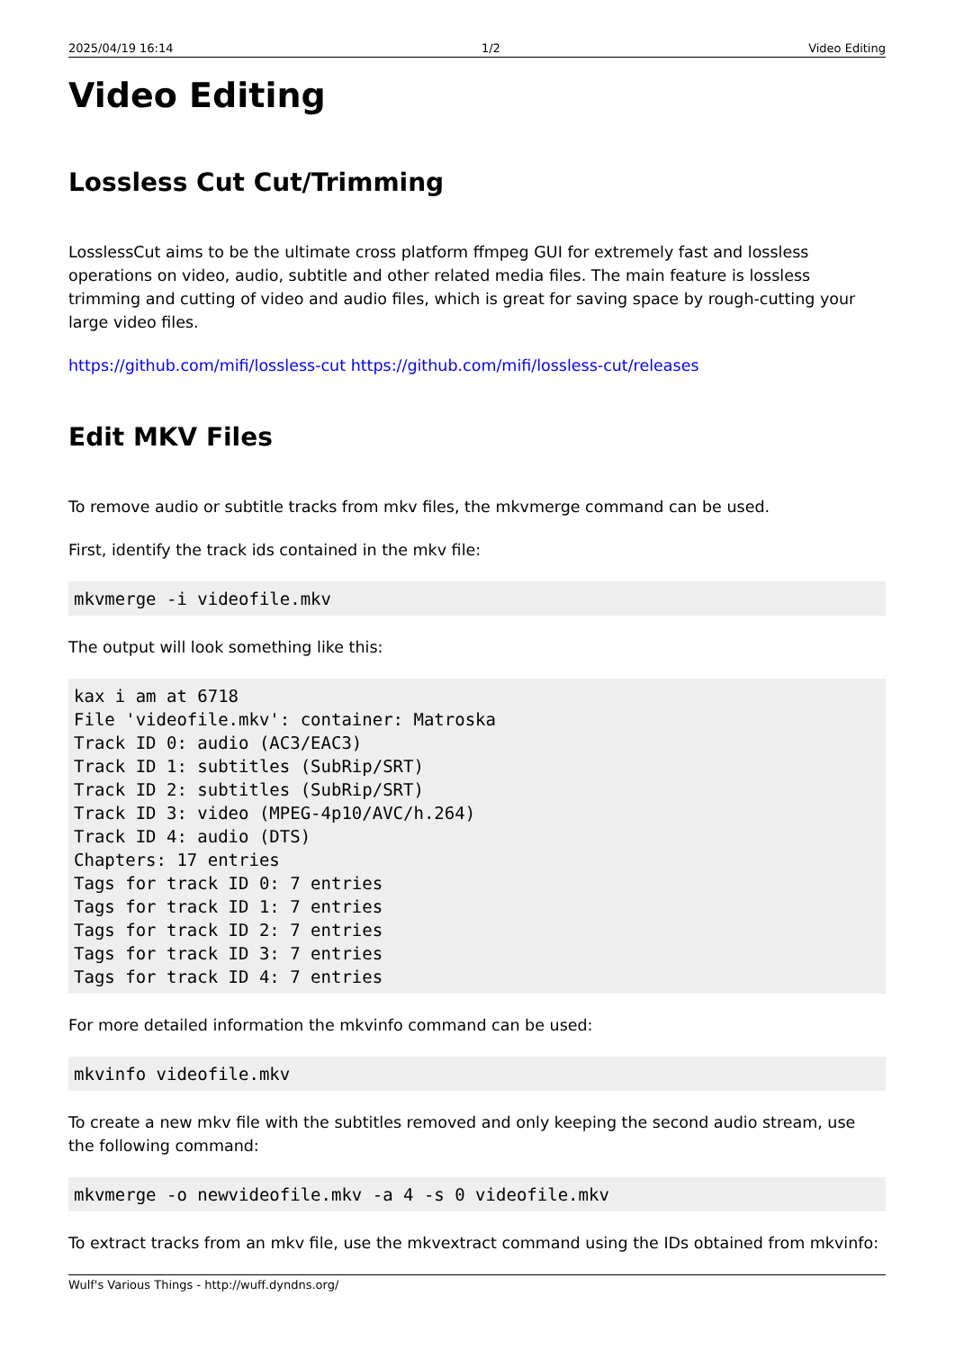2025/04/19 16:14 1/2 Video Editing
Video Editing
Lossless Cut Cut/Trimming
LosslessCut aims to be the ultimate cross platform ffmpeg GUI for extremely fast and lossless operations on video, audio, subtitle and other related media files. The main feature is lossless trimming and cutting of video and audio files, which is great for saving space by rough-cutting your large video files.
https://github.com/mifi/lossless-cut https://github.com/mifi/lossless-cut/releases
Edit MKV Files
To remove audio or subtitle tracks from mkv files, the mkvmerge command can be used.
First, identify the track ids contained in the mkv file:
mkvmerge -i videofile.mkv
The output will look something like this:
kax i am at 6718
File 'videofile.mkv': container: Matroska
Track ID 0: audio (AC3/EAC3)
Track ID 1: subtitles (SubRip/SRT)
Track ID 2: subtitles (SubRip/SRT)
Track ID 3: video (MPEG-4p10/AVC/h.264)
Track ID 4: audio (DTS)
Chapters: 17 entries
Tags for track ID 0: 7 entries
Tags for track ID 1: 7 entries
Tags for track ID 2: 7 entries
Tags for track ID 3: 7 entries
Tags for track ID 4: 7 entries
For more detailed information the mkvinfo command can be used:
mkvinfo videofile.mkv
To create a new mkv file with the subtitles removed and only keeping the second audio stream, use the following command:
mkvmerge -o newvideofile.mkv -a 4 -s 0 videofile.mkv
To extract tracks from an mkv file, use the mkvextract command using the IDs obtained from mkvinfo:
Wulf's Various Things - http://wuff.dyndns.org/